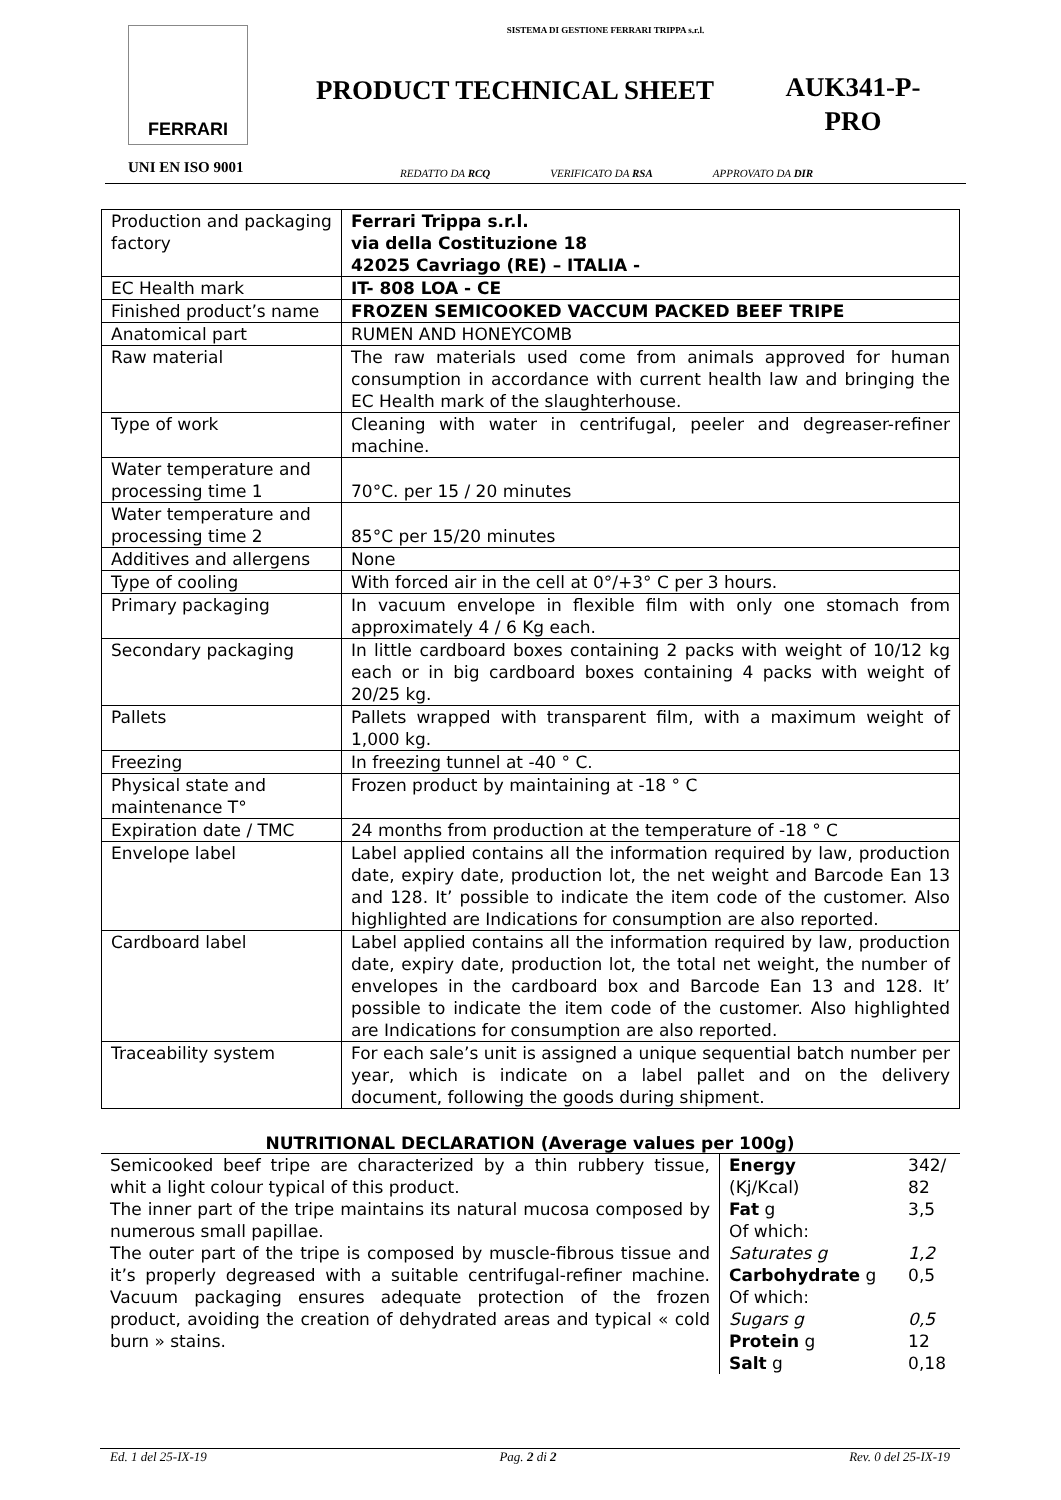FERRARI
UNI EN ISO 9001
SISTEMA DI GESTIONE FERRARI TRIPPA s.r.l.
PRODUCT TECHNICAL SHEET AUK341-P-PRO
REDATTO DA RCQ VERIFICATO DA RSA APPROVATO DA DIR
| Production and packaging factory | Ferrari Trippa s.r.l. via della Costituzione 18 42025 Cavriago (RE) – ITALIA - |
| EC Health mark | IT- 808 LOA - CE |
| Finished product’s name | FROZEN SEMICOOKED VACCUM PACKED BEEF TRIPE |
| Anatomical part | RUMEN AND HONEYCOMB |
| Raw material | The raw materials used come from animals approved for human consumption in accordance with current health law and bringing the EC Health mark of the slaughterhouse. |
| Type of work | Cleaning with water in centrifugal, peeler and degreaser-refiner machine. |
| Water temperature and processing time 1 | 70°C. per 15 / 20 minutes |
| Water temperature and processing time 2 | 85°C per 15/20 minutes |
| Additives and allergens | None |
| Type of cooling | With forced air in the cell at 0°/+3° C per 3 hours. |
| Primary packaging | In vacuum envelope in flexible film with only one stomach from approximately 4 / 6 Kg each. |
| Secondary packaging | In little cardboard boxes containing 2 packs with weight of 10/12 kg each or in big cardboard boxes containing 4 packs with weight of 20/25 kg. |
| Pallets | Pallets wrapped with transparent film, with a maximum weight of 1,000 kg. |
| Freezing | In freezing tunnel at -40 ° C. |
| Physical state and maintenance T° | Frozen product by maintaining at -18 ° C |
| Expiration date / TMC | 24 months from production at the temperature of -18 ° C |
| Envelope label | Label applied contains all the information required by law, production date, expiry date, production lot, the net weight and Barcode Ean 13 and 128. It’ possible to indicate the item code of the customer. Also highlighted are Indications for consumption are also reported. |
| Cardboard label | Label applied contains all the information required by law, production date, expiry date, production lot, the total net weight, the number of envelopes in the cardboard box and Barcode Ean 13 and 128. It’ possible to indicate the item code of the customer. Also highlighted are Indications for consumption are also reported. |
| Traceability system | For each sale’s unit is assigned a unique sequential batch number per year, which is indicate on a label pallet and on the delivery document, following the goods during shipment. |
NUTRITIONAL DECLARATION (Average values per 100g)
| Semicooked beef tripe are characterized by a thin rubbery tissue, whit a light colour typical of this product. The inner part of the tripe maintains its natural mucosa composed by numerous small papillae. The outer part of the tripe is composed by muscle-fibrous tissue and it’s properly degreased with a suitable centrifugal-refiner machine. Vacuum packaging ensures adequate protection of the frozen product, avoiding the creation of dehydrated areas and typical « cold burn » stains. | Energy | 342/ |
| | (Kj/Kcal) | 82 |
| | Fat g | 3,5 |
| | Of which: | |
| | Saturates g | 1,2 |
| | Carbohydrate g | 0,5 |
| | Of which: | |
| | Sugars g | 0,5 |
| | Protein g | 12 |
| | Salt g | 0,18 |
Ed. 1 del 25-IX-19 Pag. 2 di 2 Rev. 0 del 25-IX-19